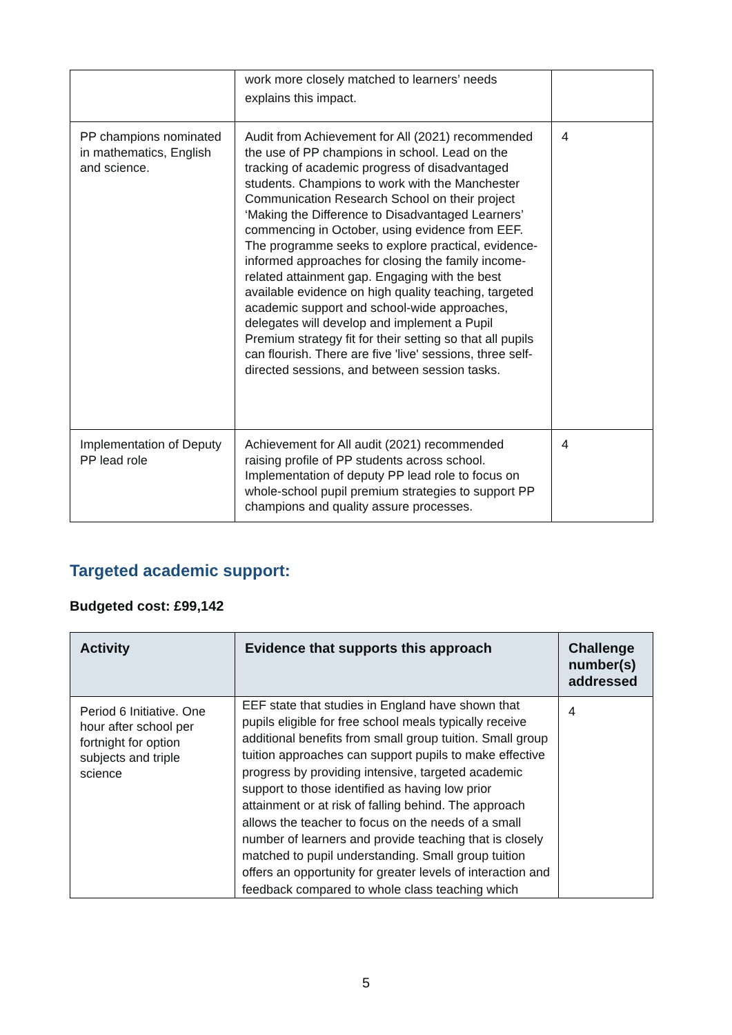| | work more closely matched to learners’ needs explains this impact. | |
| PP champions nominated in mathematics, English and science. | Audit from Achievement for All (2021) recommended the use of PP champions in school. Lead on the tracking of academic progress of disadvantaged students. Champions to work with the Manchester Communication Research School on their project ‘Making the Difference to Disadvantaged Learners’ commencing in October, using evidence from EEF. The programme seeks to explore practical, evidence-informed approaches for closing the family income-related attainment gap. Engaging with the best available evidence on high quality teaching, targeted academic support and school-wide approaches, delegates will develop and implement a Pupil Premium strategy fit for their setting so that all pupils can flourish. There are five 'live' sessions, three self-directed sessions, and between session tasks. | 4 |
| Implementation of Deputy PP lead role | Achievement for All audit (2021) recommended raising profile of PP students across school. Implementation of deputy PP lead role to focus on whole-school pupil premium strategies to support PP champions and quality assure processes. | 4 |
Targeted academic support:
Budgeted cost: £99,142
| Activity | Evidence that supports this approach | Challenge number(s) addressed |
| --- | --- | --- |
| Period 6 Initiative. One hour after school per fortnight for option subjects and triple science | EEF state that studies in England have shown that pupils eligible for free school meals typically receive additional benefits from small group tuition. Small group tuition approaches can support pupils to make effective progress by providing intensive, targeted academic support to those identified as having low prior attainment or at risk of falling behind. The approach allows the teacher to focus on the needs of a small number of learners and provide teaching that is closely matched to pupil understanding. Small group tuition offers an opportunity for greater levels of interaction and feedback compared to whole class teaching which | 4 |
5